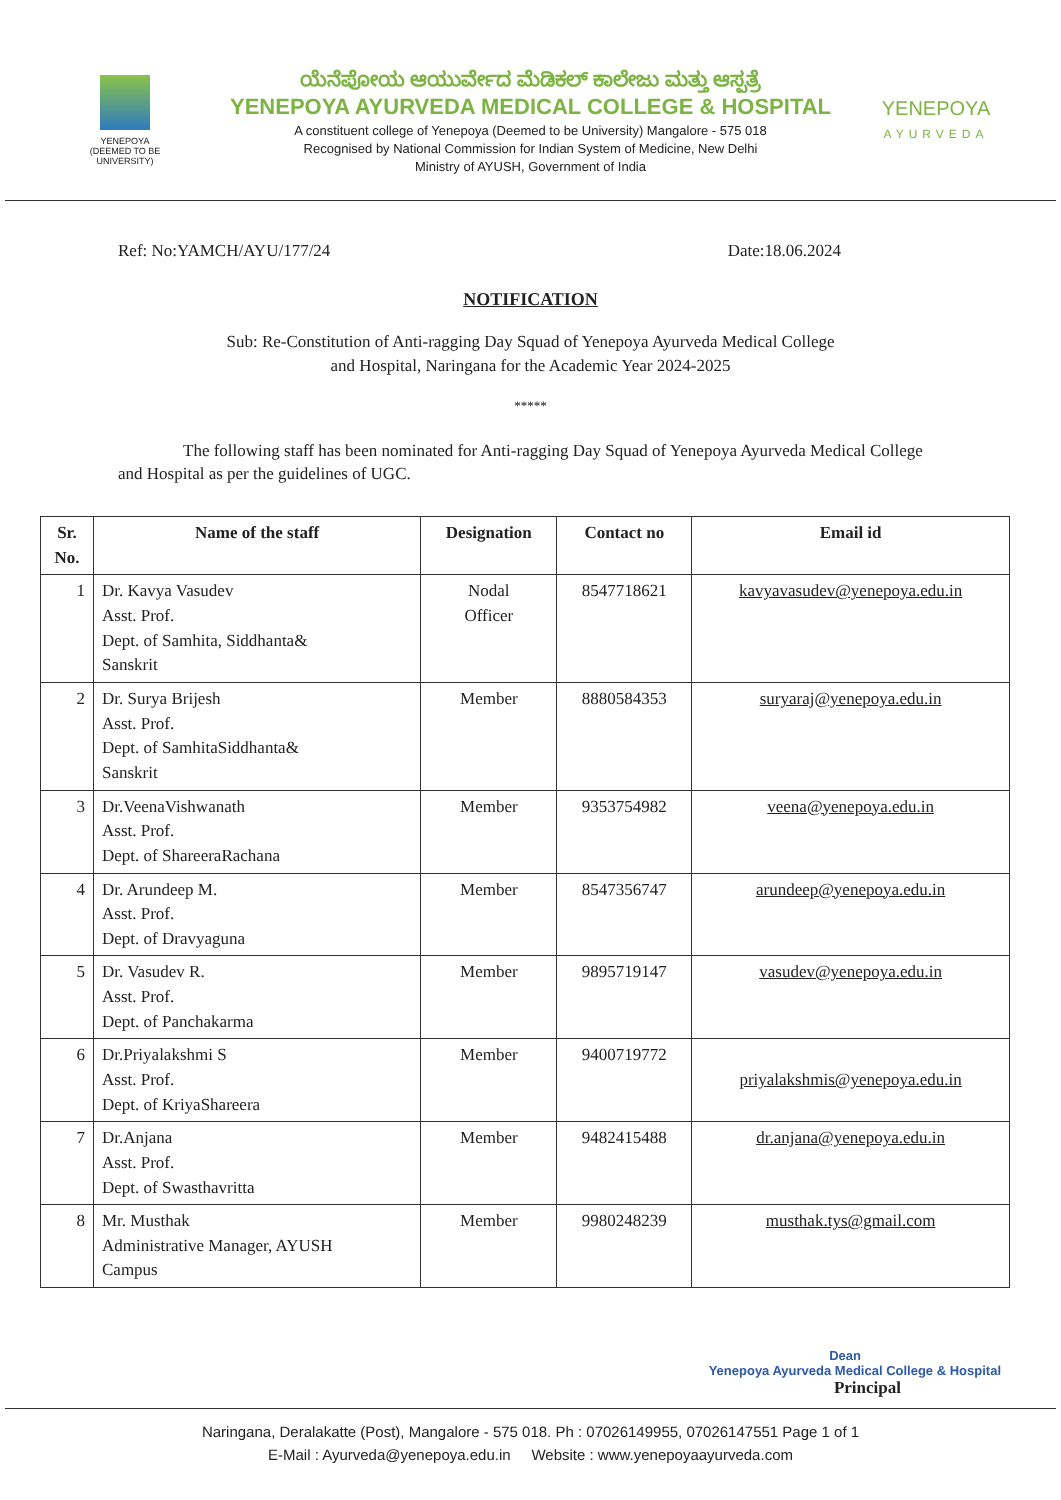YENEPOYA
(DEEMED TO BE UNIVERSITY)
ಯೆನೆಪೋಯ ಆಯುರ್ವೇದ ಮೆಡಿಕಲ್ ಕಾಲೇಜು ಮತ್ತು ಆಸ್ಪತ್ರೆ
YENEPOYA AYURVEDA MEDICAL COLLEGE & HOSPITAL
A constituent college of Yenepoya (Deemed to be University) Mangalore - 575 018
Recognised by National Commission for Indian System of Medicine, New Delhi
Ministry of AYUSH, Government of India
YENEPOYA
AYURVEDA
Ref: No:YAMCH/AYU/177/24 Date:18.06.2024
NOTIFICATION
Sub: Re-Constitution of Anti-ragging Day Squad of Yenepoya Ayurveda Medical College
and Hospital, Naringana for the Academic Year 2024-2025
*****
The following staff has been nominated for Anti-ragging Day Squad of Yenepoya Ayurveda Medical College and Hospital as per the guidelines of UGC.
| Sr. No. | Name of the staff | Designation | Contact no | Email id |
| --- | --- | --- | --- | --- |
| 1 | Dr. Kavya Vasudev Asst. Prof. Dept. of Samhita, Siddhanta& Sanskrit | Nodal Officer | 8547718621 | kavyavasudev@yenepoya.edu.in |
| 2 | Dr. Surya Brijesh Asst. Prof. Dept. of SamhitaSiddhanta& Sanskrit | Member | 8880584353 | suryaraj@yenepoya.edu.in |
| 3 | Dr.VeenaVishwanath Asst. Prof. Dept. of ShareeraRachana | Member | 9353754982 | veena@yenepoya.edu.in |
| 4 | Dr. Arundeep M. Asst. Prof. Dept. of Dravyaguna | Member | 8547356747 | arundeep@yenepoya.edu.in |
| 5 | Dr. Vasudev R. Asst. Prof. Dept. of Panchakarma | Member | 9895719147 | vasudev@yenepoya.edu.in |
| 6 | Dr.Priyalakshmi S Asst. Prof. Dept. of KriyaShareera | Member | 9400719772 | priyalakshmis@yenepoya.edu.in |
| 7 | Dr.Anjana Asst. Prof. Dept. of Swasthavritta | Member | 9482415488 | dr.anjana@yenepoya.edu.in |
| 8 | Mr. Musthak Administrative Manager, AYUSH Campus | Member | 9980248239 | musthak.tys@gmail.com |
Dean
Yenepoya Ayurveda Medical College & Hospital
Principal
Naringana, Deralakatte (Post), Mangalore - 575 018. Ph : 07026149955, 07026147551 Page 1 of 1
E-Mail : Ayurveda@yenepoya.edu.in Website : www.yenepoyaayurveda.com